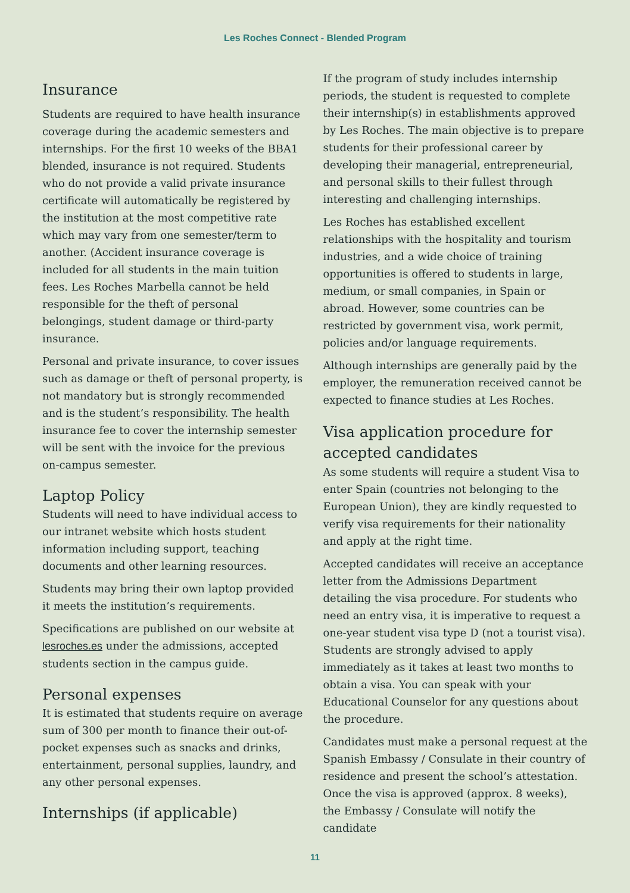Les Roches Connect - Blended Program
Insurance
Students are required to have health insurance coverage during the academic semesters and internships. For the first 10 weeks of the BBA1 blended, insurance is not required. Students who do not provide a valid private insurance certificate will automatically be registered by the institution at the most competitive rate which may vary from one semester/term to another. (Accident insurance coverage is included for all students in the main tuition fees. Les Roches Marbella cannot be held responsible for the theft of personal belongings, student damage or third-party insurance.
Personal and private insurance, to cover issues such as damage or theft of personal property, is not mandatory but is strongly recommended and is the student’s responsibility. The health insurance fee to cover the internship semester will be sent with the invoice for the previous on-campus semester.
Laptop Policy
Students will need to have individual access to our intranet website which hosts student information including support, teaching documents and other learning resources.
Students may bring their own laptop provided it meets the institution’s requirements.
Specifications are published on our website at lesroches.es under the admissions, accepted students section in the campus guide.
Personal expenses
It is estimated that students require on average sum of 300 per month to finance their out-of-pocket expenses such as snacks and drinks, entertainment, personal supplies, laundry, and any other personal expenses.
Internships (if applicable)
If the program of study includes internship periods, the student is requested to complete their internship(s) in establishments approved by Les Roches. The main objective is to prepare students for their professional career by developing their managerial, entrepreneurial, and personal skills to their fullest through interesting and challenging internships.
Les Roches has established excellent relationships with the hospitality and tourism industries, and a wide choice of training opportunities is offered to students in large, medium, or small companies, in Spain or abroad. However, some countries can be restricted by government visa, work permit, policies and/or language requirements.
Although internships are generally paid by the employer, the remuneration received cannot be expected to finance studies at Les Roches.
Visa application procedure for accepted candidates
As some students will require a student Visa to enter Spain (countries not belonging to the European Union), they are kindly requested to verify visa requirements for their nationality and apply at the right time.
Accepted candidates will receive an acceptance letter from the Admissions Department detailing the visa procedure. For students who need an entry visa, it is imperative to request a one-year student visa type D (not a tourist visa). Students are strongly advised to apply immediately as it takes at least two months to obtain a visa. You can speak with your Educational Counselor for any questions about the procedure.
Candidates must make a personal request at the Spanish Embassy / Consulate in their country of residence and present the school’s attestation. Once the visa is approved (approx. 8 weeks), the Embassy / Consulate will notify the candidate
11